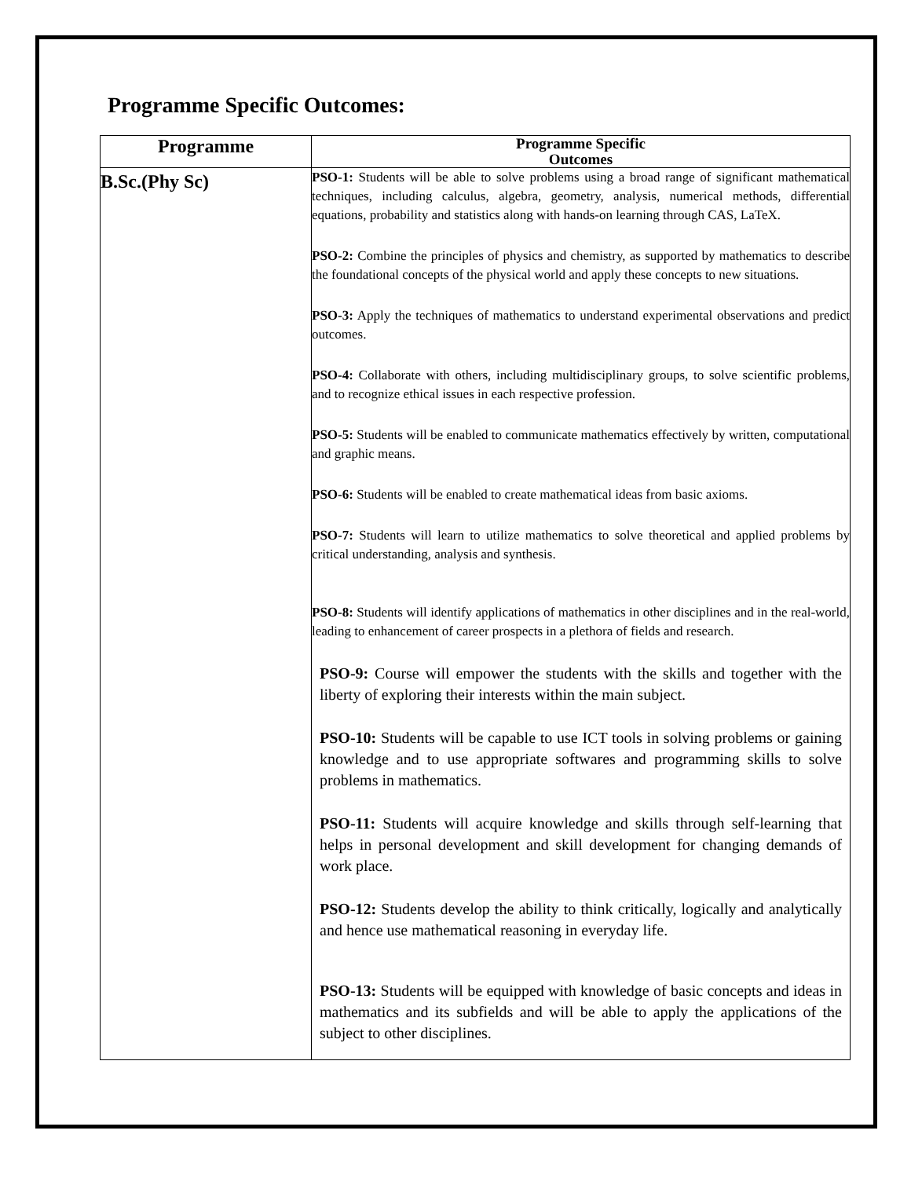Programme Specific Outcomes:
| Programme | Programme Specific Outcomes |
| --- | --- |
| B.Sc.(Phy Sc) | PSO-1: Students will be able to solve problems using a broad range of significant mathematical techniques, including calculus, algebra, geometry, analysis, numerical methods, differential equations, probability and statistics along with hands-on learning through CAS, LaTeX. PSO-2: Combine the principles of physics and chemistry, as supported by mathematics to describe the foundational concepts of the physical world and apply these concepts to new situations. PSO-3: Apply the techniques of mathematics to understand experimental observations and predict outcomes. PSO-4: Collaborate with others, including multidisciplinary groups, to solve scientific problems, and to recognize ethical issues in each respective profession. PSO-5: Students will be enabled to communicate mathematics effectively by written, computational and graphic means. PSO-6: Students will be enabled to create mathematical ideas from basic axioms. PSO-7: Students will learn to utilize mathematics to solve theoretical and applied problems by critical understanding, analysis and synthesis. PSO-8: Students will identify applications of mathematics in other disciplines and in the real-world, leading to enhancement of career prospects in a plethora of fields and research. PSO-9: Course will empower the students with the skills and together with the liberty of exploring their interests within the main subject. PSO-10: Students will be capable to use ICT tools in solving problems or gaining knowledge and to use appropriate softwares and programming skills to solve problems in mathematics. PSO-11: Students will acquire knowledge and skills through self-learning that helps in personal development and skill development for changing demands of work place. PSO-12: Students develop the ability to think critically, logically and analytically and hence use mathematical reasoning in everyday life. PSO-13: Students will be equipped with knowledge of basic concepts and ideas in mathematics and its subfields and will be able to apply the applications of the subject to other disciplines. |